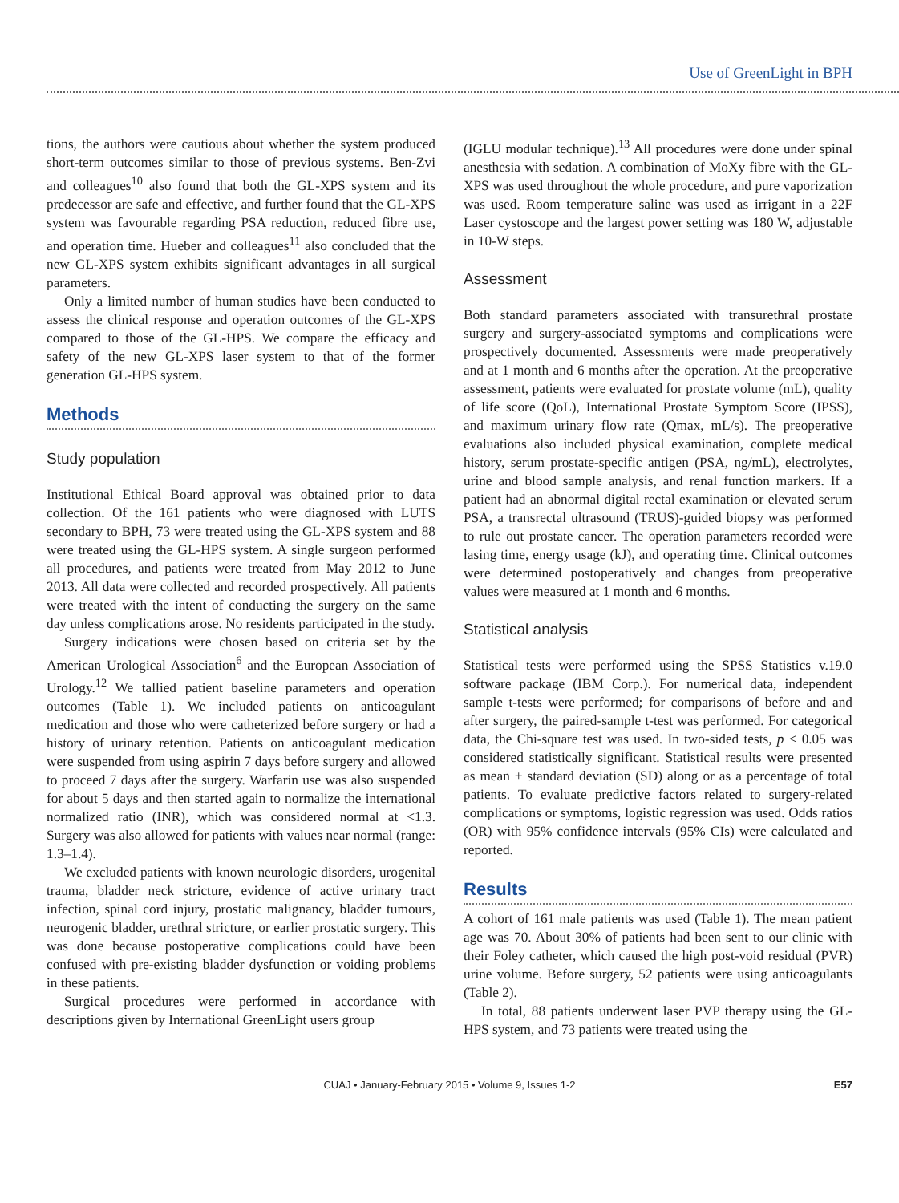Use of GreenLight in BPH
tions, the authors were cautious about whether the system produced short-term outcomes similar to those of previous systems. Ben-Zvi and colleagues<sup>10</sup> also found that both the GL-XPS system and its predecessor are safe and effective, and further found that the GL-XPS system was favourable regarding PSA reduction, reduced fibre use, and operation time. Hueber and colleagues<sup>11</sup> also concluded that the new GL-XPS system exhibits significant advantages in all surgical parameters.
Only a limited number of human studies have been conducted to assess the clinical response and operation outcomes of the GL-XPS compared to those of the GL-HPS. We compare the efficacy and safety of the new GL-XPS laser system to that of the former generation GL-HPS system.
Methods
Study population
Institutional Ethical Board approval was obtained prior to data collection. Of the 161 patients who were diagnosed with LUTS secondary to BPH, 73 were treated using the GL-XPS system and 88 were treated using the GL-HPS system. A single surgeon performed all procedures, and patients were treated from May 2012 to June 2013. All data were collected and recorded prospectively. All patients were treated with the intent of conducting the surgery on the same day unless complications arose. No residents participated in the study.
Surgery indications were chosen based on criteria set by the American Urological Association<sup>6</sup> and the European Association of Urology.<sup>12</sup> We tallied patient baseline parameters and operation outcomes (Table 1). We included patients on anticoagulant medication and those who were catheterized before surgery or had a history of urinary retention. Patients on anticoagulant medication were suspended from using aspirin 7 days before surgery and allowed to proceed 7 days after the surgery. Warfarin use was also suspended for about 5 days and then started again to normalize the international normalized ratio (INR), which was considered normal at <1.3. Surgery was also allowed for patients with values near normal (range: 1.3–1.4).
We excluded patients with known neurologic disorders, urogenital trauma, bladder neck stricture, evidence of active urinary tract infection, spinal cord injury, prostatic malignancy, bladder tumours, neurogenic bladder, urethral stricture, or earlier prostatic surgery. This was done because postoperative complications could have been confused with pre-existing bladder dysfunction or voiding problems in these patients.
Surgical procedures were performed in accordance with descriptions given by International GreenLight users group
(IGLU modular technique).<sup>13</sup> All procedures were done under spinal anesthesia with sedation. A combination of MoXy fibre with the GL-XPS was used throughout the whole procedure, and pure vaporization was used. Room temperature saline was used as irrigant in a 22F Laser cystoscope and the largest power setting was 180 W, adjustable in 10-W steps.
Assessment
Both standard parameters associated with transurethral prostate surgery and surgery-associated symptoms and complications were prospectively documented. Assessments were made preoperatively and at 1 month and 6 months after the operation. At the preoperative assessment, patients were evaluated for prostate volume (mL), quality of life score (QoL), International Prostate Symptom Score (IPSS), and maximum urinary flow rate (Qmax, mL/s). The preoperative evaluations also included physical examination, complete medical history, serum prostate-specific antigen (PSA, ng/mL), electrolytes, urine and blood sample analysis, and renal function markers. If a patient had an abnormal digital rectal examination or elevated serum PSA, a transrectal ultrasound (TRUS)-guided biopsy was performed to rule out prostate cancer. The operation parameters recorded were lasing time, energy usage (kJ), and operating time. Clinical outcomes were determined postoperatively and changes from preoperative values were measured at 1 month and 6 months.
Statistical analysis
Statistical tests were performed using the SPSS Statistics v.19.0 software package (IBM Corp.). For numerical data, independent sample t-tests were performed; for comparisons of before and and after surgery, the paired-sample t-test was performed. For categorical data, the Chi-square test was used. In two-sided tests, p < 0.05 was considered statistically significant. Statistical results were presented as mean ± standard deviation (SD) along or as a percentage of total patients. To evaluate predictive factors related to surgery-related complications or symptoms, logistic regression was used. Odds ratios (OR) with 95% confidence intervals (95% CIs) were calculated and reported.
Results
A cohort of 161 male patients was used (Table 1). The mean patient age was 70. About 30% of patients had been sent to our clinic with their Foley catheter, which caused the high post-void residual (PVR) urine volume. Before surgery, 52 patients were using anticoagulants (Table 2).
In total, 88 patients underwent laser PVP therapy using the GL-HPS system, and 73 patients were treated using the
CUAJ • January-February 2015 • Volume 9, Issues 1-2 E57